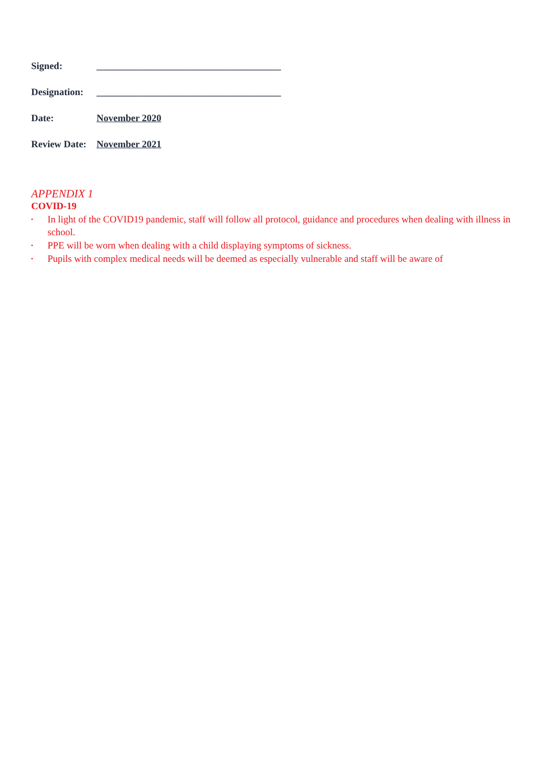Signed: ______________________________________
Designation: ______________________________________
Date: November 2020
Review Date: November 2021
APPENDIX 1
COVID-19
▪ In light of the COVID19 pandemic, staff will follow all protocol, guidance and procedures when dealing with illness in school.
▪ PPE will be worn when dealing with a child displaying symptoms of sickness.
▪ Pupils with complex medical needs will be deemed as especially vulnerable and staff will be aware of